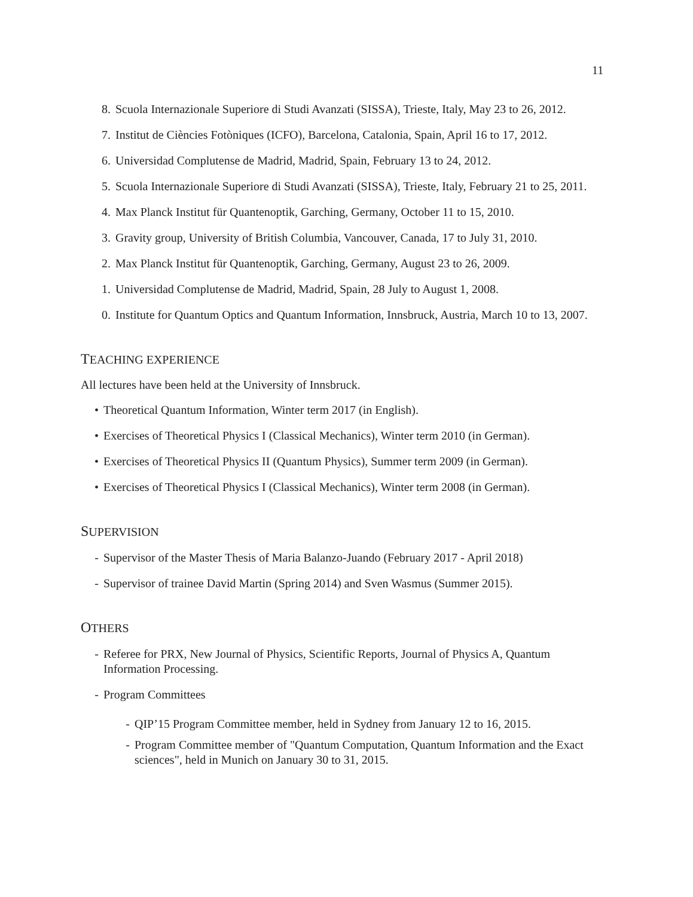11
8. Scuola Internazionale Superiore di Studi Avanzati (SISSA), Trieste, Italy, May 23 to 26, 2012.
7. Institut de Ciències Fotòniques (ICFO), Barcelona, Catalonia, Spain, April 16 to 17, 2012.
6. Universidad Complutense de Madrid, Madrid, Spain, February 13 to 24, 2012.
5. Scuola Internazionale Superiore di Studi Avanzati (SISSA), Trieste, Italy, February 21 to 25, 2011.
4. Max Planck Institut für Quantenoptik, Garching, Germany, October 11 to 15, 2010.
3. Gravity group, University of British Columbia, Vancouver, Canada, 17 to July 31, 2010.
2. Max Planck Institut für Quantenoptik, Garching, Germany, August 23 to 26, 2009.
1. Universidad Complutense de Madrid, Madrid, Spain, 28 July to August 1, 2008.
0. Institute for Quantum Optics and Quantum Information, Innsbruck, Austria, March 10 to 13, 2007.
TEACHING EXPERIENCE
All lectures have been held at the University of Innsbruck.
• Theoretical Quantum Information, Winter term 2017 (in English).
• Exercises of Theoretical Physics I (Classical Mechanics), Winter term 2010 (in German).
• Exercises of Theoretical Physics II (Quantum Physics), Summer term 2009 (in German).
• Exercises of Theoretical Physics I (Classical Mechanics), Winter term 2008 (in German).
SUPERVISION
- Supervisor of the Master Thesis of Maria Balanzo-Juando (February 2017 - April 2018)
- Supervisor of trainee David Martin (Spring 2014) and Sven Wasmus (Summer 2015).
OTHERS
- Referee for PRX, New Journal of Physics, Scientific Reports, Journal of Physics A, Quantum Information Processing.
- Program Committees
- QIP’15 Program Committee member, held in Sydney from January 12 to 16, 2015.
- Program Committee member of "Quantum Computation, Quantum Information and the Exact sciences", held in Munich on January 30 to 31, 2015.